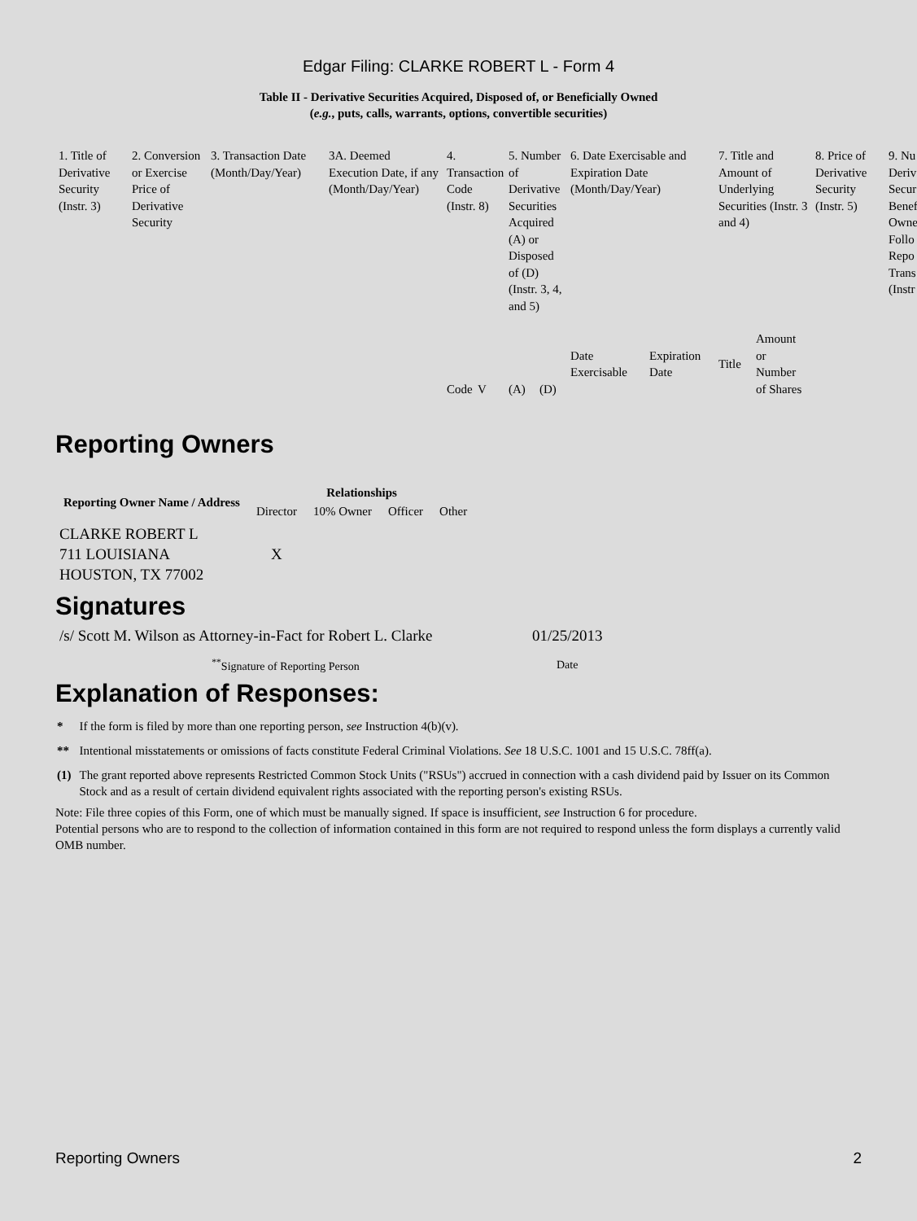Edgar Filing: CLARKE ROBERT L - Form 4
Table II - Derivative Securities Acquired, Disposed of, or Beneficially Owned
(e.g., puts, calls, warrants, options, convertible securities)
| 1. Title of Derivative Security (Instr. 3) | 2. Conversion or Exercise Price of Derivative Security | 3. Transaction Date (Month/Day/Year) | 3A. Deemed Execution Date, if any (Month/Day/Year) | 4. Transaction Code (Instr. 8) | | 5. Number of Derivative Securities Acquired (A) or Disposed of (D) (Instr. 3, 4, and 5) | | 6. Date Exercisable and Expiration Date (Month/Day/Year) | | 7. Title and Amount of Underlying Securities (Instr. 3 and 4) | | 8. Price of Derivative Security (Instr. 5) | 9. Nu Deriv Secur Benef Owne Follo Repo Trans (Instr |
| | | | | Code | V | (A) | (D) | Date Exercisable | Expiration Date | Title | Amount or Number of Shares | | |
Reporting Owners
| Reporting Owner Name / Address | Relationships | | | |
| --- | --- | --- | --- | --- |
| | Director | 10% Owner | Officer | Other |
| CLARKE ROBERT L 711 LOUISIANA HOUSTON, TX 77002 | X | | | |
Signatures
| /s/ Scott M. Wilson as Attorney-in-Fact for Robert L. Clarke | 01/25/2013 |
| <sup>**</sup> Signature of Reporting Person | Date |
Explanation of Responses:
| * | If the form is filed by more than one reporting person, see Instruction 4(b)(v). |
| ** | Intentional misstatements or omissions of facts constitute Federal Criminal Violations. See 18 U.S.C. 1001 and 15 U.S.C. 78ff(a). |
| (1) | The grant reported above represents Restricted Common Stock Units ("RSUs") accrued in connection with a cash dividend paid by Issuer on its Common Stock and as a result of certain dividend equivalent rights associated with the reporting person's existing RSUs. |
Note: File three copies of this Form, one of which must be manually signed. If space is insufficient, see Instruction 6 for procedure.
Potential persons who are to respond to the collection of information contained in this form are not required to respond unless the form displays a currently valid OMB number.
Reporting Owners 2